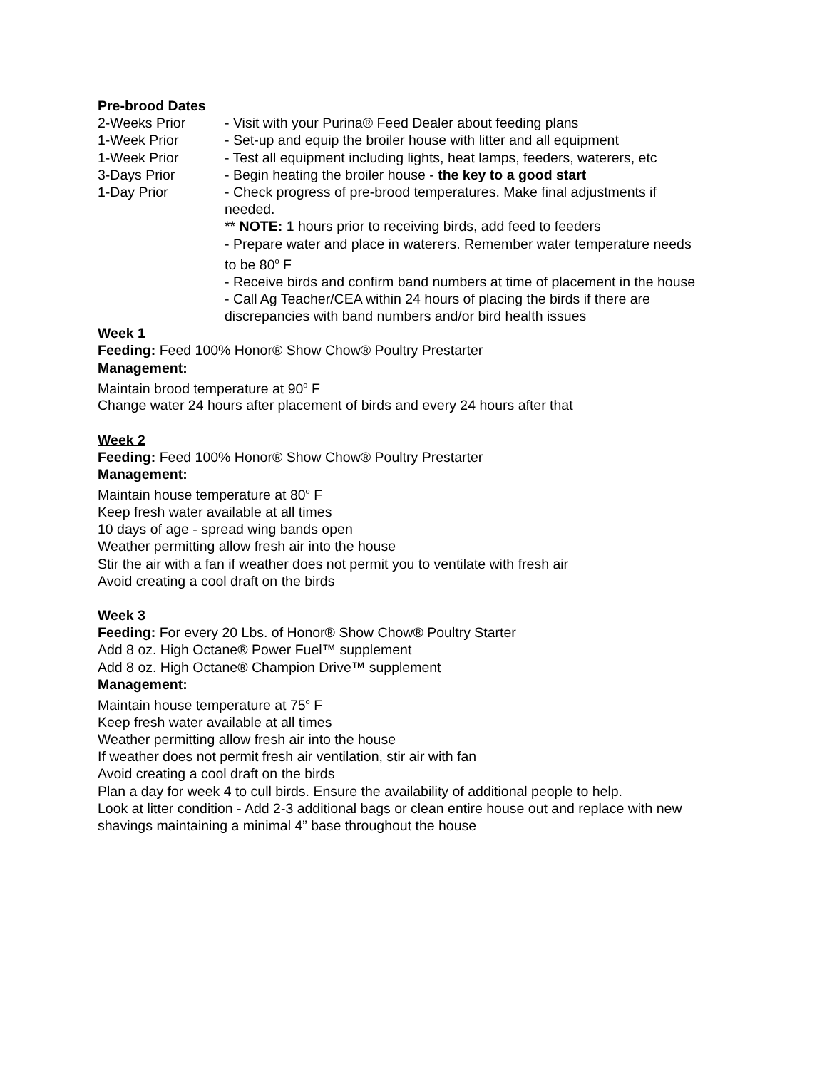Pre-brood Dates
2-Weeks Prior - Visit with your Purina® Feed Dealer about feeding plans
1-Week Prior - Set-up and equip the broiler house with litter and all equipment
1-Week Prior - Test all equipment including lights, heat lamps, feeders, waterers, etc
3-Days Prior - Begin heating the broiler house - the key to a good start
1-Day Prior - Check progress of pre-brood temperatures. Make final adjustments if needed.
** NOTE: 1 hours prior to receiving birds, add feed to feeders
- Prepare water and place in waterers. Remember water temperature needs to be 80<sup>o</sup> F
- Receive birds and confirm band numbers at time of placement in the house
- Call Ag Teacher/CEA within 24 hours of placing the birds if there are discrepancies with band numbers and/or bird health issues
Week 1
Feeding: Feed 100% Honor® Show Chow® Poultry Prestarter
Management:
Maintain brood temperature at 90<sup>o</sup> F
Change water 24 hours after placement of birds and every 24 hours after that
Week 2
Feeding: Feed 100% Honor® Show Chow® Poultry Prestarter
Management:
Maintain house temperature at 80<sup>o</sup> F
Keep fresh water available at all times
10 days of age - spread wing bands open
Weather permitting allow fresh air into the house
Stir the air with a fan if weather does not permit you to ventilate with fresh air
Avoid creating a cool draft on the birds
Week 3
Feeding: For every 20 Lbs. of Honor® Show Chow® Poultry Starter
Add 8 oz. High Octane® Power Fuel™ supplement
Add 8 oz. High Octane® Champion Drive™ supplement
Management:
Maintain house temperature at 75<sup>o</sup> F
Keep fresh water available at all times
Weather permitting allow fresh air into the house
If weather does not permit fresh air ventilation, stir air with fan
Avoid creating a cool draft on the birds
Plan a day for week 4 to cull birds. Ensure the availability of additional people to help.
Look at litter condition - Add 2-3 additional bags or clean entire house out and replace with new shavings maintaining a minimal 4” base throughout the house